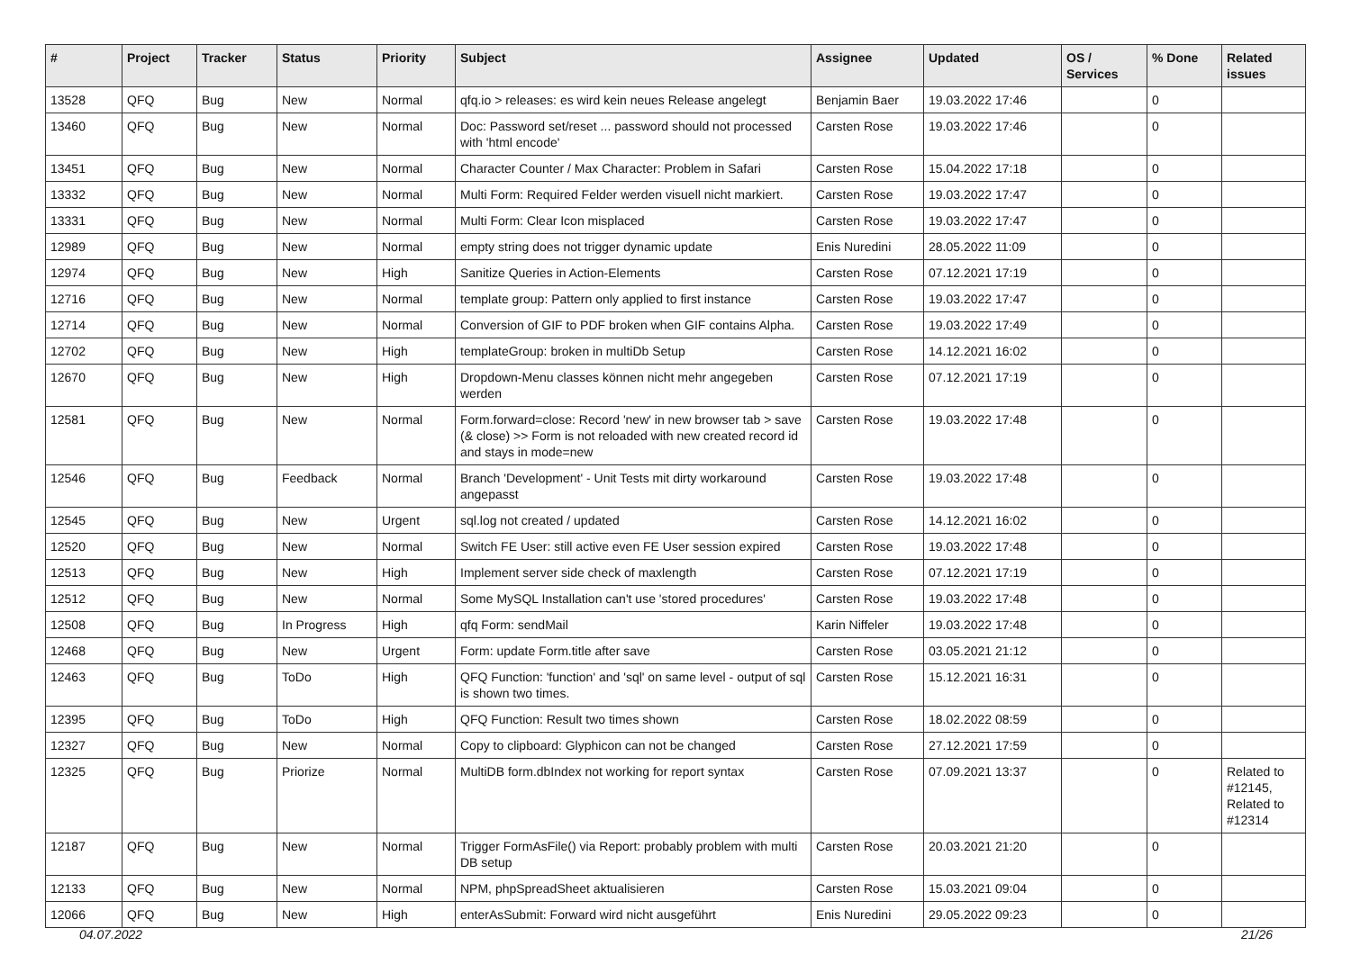| # | Project | Tracker | Status | Priority | Subject | Assignee | Updated | OS / Services | % Done | Related issues |
| --- | --- | --- | --- | --- | --- | --- | --- | --- | --- | --- |
| 13528 | QFQ | Bug | New | Normal | qfq.io > releases: es wird kein neues Release angelegt | Benjamin Baer | 19.03.2022 17:46 | | 0 | |
| 13460 | QFQ | Bug | New | Normal | Doc: Password set/reset ... password should not processed with 'html encode' | Carsten Rose | 19.03.2022 17:46 | | 0 | |
| 13451 | QFQ | Bug | New | Normal | Character Counter / Max Character: Problem in Safari | Carsten Rose | 15.04.2022 17:18 | | 0 | |
| 13332 | QFQ | Bug | New | Normal | Multi Form: Required Felder werden visuell nicht markiert. | Carsten Rose | 19.03.2022 17:47 | | 0 | |
| 13331 | QFQ | Bug | New | Normal | Multi Form: Clear Icon misplaced | Carsten Rose | 19.03.2022 17:47 | | 0 | |
| 12989 | QFQ | Bug | New | Normal | empty string does not trigger dynamic update | Enis Nuredini | 28.05.2022 11:09 | | 0 | |
| 12974 | QFQ | Bug | New | High | Sanitize Queries in Action-Elements | Carsten Rose | 07.12.2021 17:19 | | 0 | |
| 12716 | QFQ | Bug | New | Normal | template group: Pattern only applied to first instance | Carsten Rose | 19.03.2022 17:47 | | 0 | |
| 12714 | QFQ | Bug | New | Normal | Conversion of GIF to PDF broken when GIF contains Alpha. | Carsten Rose | 19.03.2022 17:49 | | 0 | |
| 12702 | QFQ | Bug | New | High | templateGroup: broken in multiDb Setup | Carsten Rose | 14.12.2021 16:02 | | 0 | |
| 12670 | QFQ | Bug | New | High | Dropdown-Menu classes können nicht mehr angegeben werden | Carsten Rose | 07.12.2021 17:19 | | 0 | |
| 12581 | QFQ | Bug | New | Normal | Form.forward=close: Record 'new' in new browser tab > save (& close) >> Form is not reloaded with new created record id and stays in mode=new | Carsten Rose | 19.03.2022 17:48 | | 0 | |
| 12546 | QFQ | Bug | Feedback | Normal | Branch 'Development' - Unit Tests mit dirty workaround angepasst | Carsten Rose | 19.03.2022 17:48 | | 0 | |
| 12545 | QFQ | Bug | New | Urgent | sql.log not created / updated | Carsten Rose | 14.12.2021 16:02 | | 0 | |
| 12520 | QFQ | Bug | New | Normal | Switch FE User: still active even FE User session expired | Carsten Rose | 19.03.2022 17:48 | | 0 | |
| 12513 | QFQ | Bug | New | High | Implement server side check of maxlength | Carsten Rose | 07.12.2021 17:19 | | 0 | |
| 12512 | QFQ | Bug | New | Normal | Some MySQL Installation can't use 'stored procedures' | Carsten Rose | 19.03.2022 17:48 | | 0 | |
| 12508 | QFQ | Bug | In Progress | High | qfq Form: sendMail | Karin Niffeler | 19.03.2022 17:48 | | 0 | |
| 12468 | QFQ | Bug | New | Urgent | Form: update Form.title after save | Carsten Rose | 03.05.2021 21:12 | | 0 | |
| 12463 | QFQ | Bug | ToDo | High | QFQ Function: 'function' and 'sql' on same level - output of sql is shown two times. | Carsten Rose | 15.12.2021 16:31 | | 0 | |
| 12395 | QFQ | Bug | ToDo | High | QFQ Function: Result two times shown | Carsten Rose | 18.02.2022 08:59 | | 0 | |
| 12327 | QFQ | Bug | New | Normal | Copy to clipboard: Glyphicon can not be changed | Carsten Rose | 27.12.2021 17:59 | | 0 | |
| 12325 | QFQ | Bug | Priorize | Normal | MultiDB form.dbIndex not working for report syntax | Carsten Rose | 07.09.2021 13:37 | | 0 | Related to #12145, Related to #12314 |
| 12187 | QFQ | Bug | New | Normal | Trigger FormAsFile() via Report: probably problem with multi DB setup | Carsten Rose | 20.03.2021 21:20 | | 0 | |
| 12133 | QFQ | Bug | New | Normal | NPM, phpSpreadSheet aktualisieren | Carsten Rose | 15.03.2021 09:04 | | 0 | |
| 12066 | QFQ | Bug | New | High | enterAsSubmit: Forward wird nicht ausgeführt | Enis Nuredini | 29.05.2022 09:23 | | 0 | |
04.07.2022 21/26